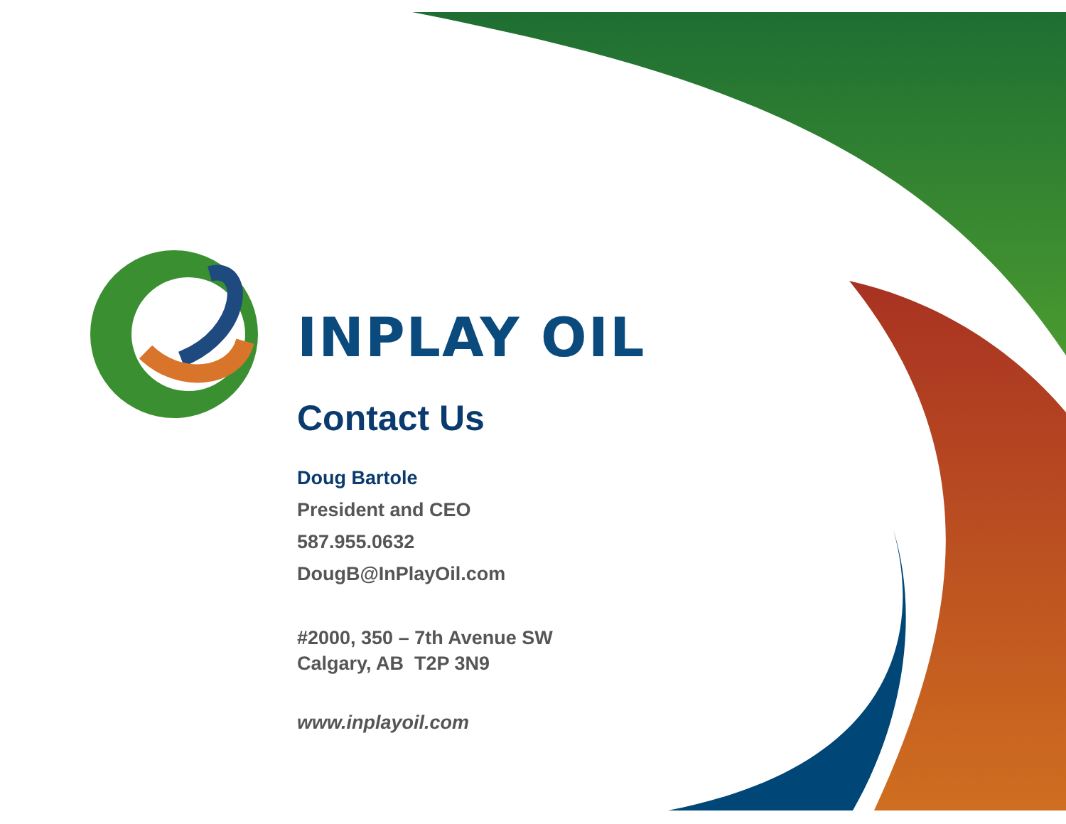INPLAY OIL
Contact Us
Doug Bartole
President and CEO
587.955.0632
DougB@InPlayOil.com
#2000, 350 – 7th Avenue SW
Calgary, AB T2P 3N9
www.inplayoil.com